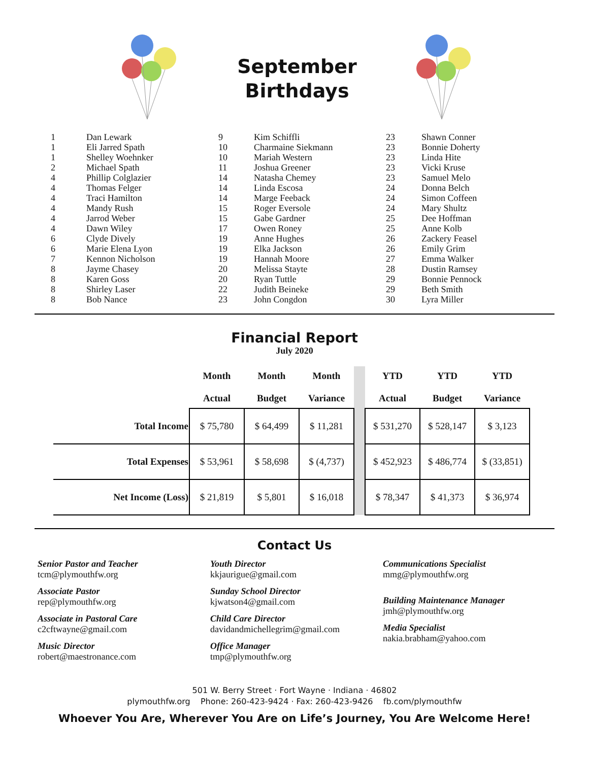September
Birthdays
| 1 | Dan Lewark |
| 1 | Eli Jarred Spath |
| 1 | Shelley Woehnker |
| 2 | Michael Spath |
| 4 | Phillip Colglazier |
| 4 | Thomas Felger |
| 4 | Traci Hamilton |
| 4 | Mandy Rush |
| 4 | Jarrod Weber |
| 4 | Dawn Wiley |
| 6 | Clyde Dively |
| 6 | Marie Elena Lyon |
| 7 | Kennon Nicholson |
| 8 | Jayme Chasey |
| 8 | Karen Goss |
| 8 | Shirley Laser |
| 8 | Bob Nance |
| 9 | Kim Schiffli |
| 10 | Charmaine Siekmann |
| 10 | Mariah Western |
| 11 | Joshua Greener |
| 14 | Natasha Chemey |
| 14 | Linda Escosa |
| 14 | Marge Feeback |
| 15 | Roger Eversole |
| 15 | Gabe Gardner |
| 17 | Owen Roney |
| 19 | Anne Hughes |
| 19 | Elka Jackson |
| 19 | Hannah Moore |
| 20 | Melissa Stayte |
| 20 | Ryan Tuttle |
| 22 | Judith Beineke |
| 23 | John Congdon |
| 23 | Shawn Conner |
| 23 | Bonnie Doherty |
| 23 | Linda Hite |
| 23 | Vicki Kruse |
| 23 | Samuel Melo |
| 24 | Donna Belch |
| 24 | Simon Coffeen |
| 24 | Mary Shultz |
| 25 | Dee Hoffman |
| 25 | Anne Kolb |
| 26 | Zackery Feasel |
| 26 | Emily Grim |
| 27 | Emma Walker |
| 28 | Dustin Ramsey |
| 29 | Bonnie Pennock |
| 29 | Beth Smith |
| 30 | Lyra Miller |
Financial Report
July 2020
| | Month Actual | Month Budget | Month Variance | | YTD Actual | YTD Budget | YTD Variance |
| --- | --- | --- | --- | --- | --- | --- | --- |
| Total Income | $ 75,780 | $ 64,499 | $ 11,281 | | $ 531,270 | $ 528,147 | $ 3,123 |
| Total Expenses | $ 53,961 | $ 58,698 | $ (4,737) | | $ 452,923 | $ 486,774 | $ (33,851) |
| Net Income (Loss) | $ 21,819 | $ 5,801 | $ 16,018 | | $ 78,347 | $ 41,373 | $ 36,974 |
Contact Us
Senior Pastor and Teacher
tcm@plymouthfw.org
Associate Pastor
rep@plymouthfw.org
Associate in Pastoral Care
c2cftwayne@gmail.com
Music Director
robert@maestronance.com
Youth Director
kkjaurigue@gmail.com
Sunday School Director
kjwatson4@gmail.com
Child Care Director
davidandmichellegrim@gmail.com
Office Manager
tmp@plymouthfw.org
Communications Specialist
mmg@plymouthfw.org
Building Maintenance Manager
jmh@plymouthfw.org
Media Specialist
nakia.brabham@yahoo.com
501 W. Berry Street · Fort Wayne · Indiana · 46802
plymouthfw.org Phone: 260-423-9424 · Fax: 260-423-9426 fb.com/plymouthfw
Whoever You Are, Wherever You Are on Life’s Journey, You Are Welcome Here!